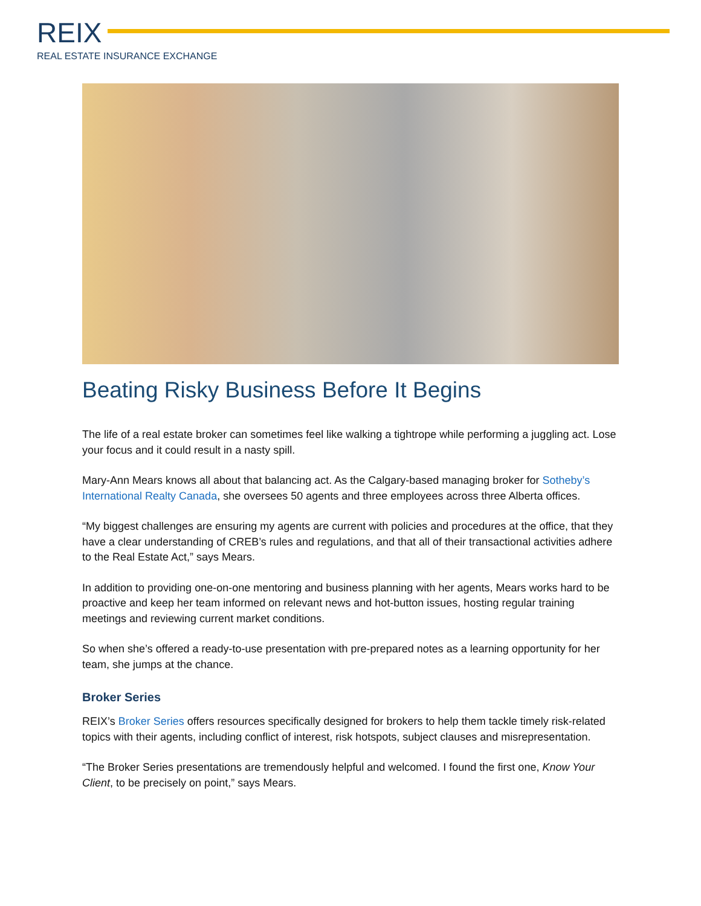REIX
REAL ESTATE INSURANCE EXCHANGE
Beating Risky Business Before It Begins
The life of a real estate broker can sometimes feel like walking a tightrope while performing a juggling act. Lose your focus and it could result in a nasty spill.
Mary-Ann Mears knows all about that balancing act. As the Calgary-based managing broker for Sotheby’s International Realty Canada, she oversees 50 agents and three employees across three Alberta offices.
“My biggest challenges are ensuring my agents are current with policies and procedures at the office, that they have a clear understanding of CREB’s rules and regulations, and that all of their transactional activities adhere to the Real Estate Act,” says Mears.
In addition to providing one-on-one mentoring and business planning with her agents, Mears works hard to be proactive and keep her team informed on relevant news and hot-button issues, hosting regular training meetings and reviewing current market conditions.
So when she’s offered a ready-to-use presentation with pre-prepared notes as a learning opportunity for her team, she jumps at the chance.
Broker Series
REIX’s Broker Series offers resources specifically designed for brokers to help them tackle timely risk-related topics with their agents, including conflict of interest, risk hotspots, subject clauses and misrepresentation.
“The Broker Series presentations are tremendously helpful and welcomed. I found the first one, Know Your Client, to be precisely on point,” says Mears.